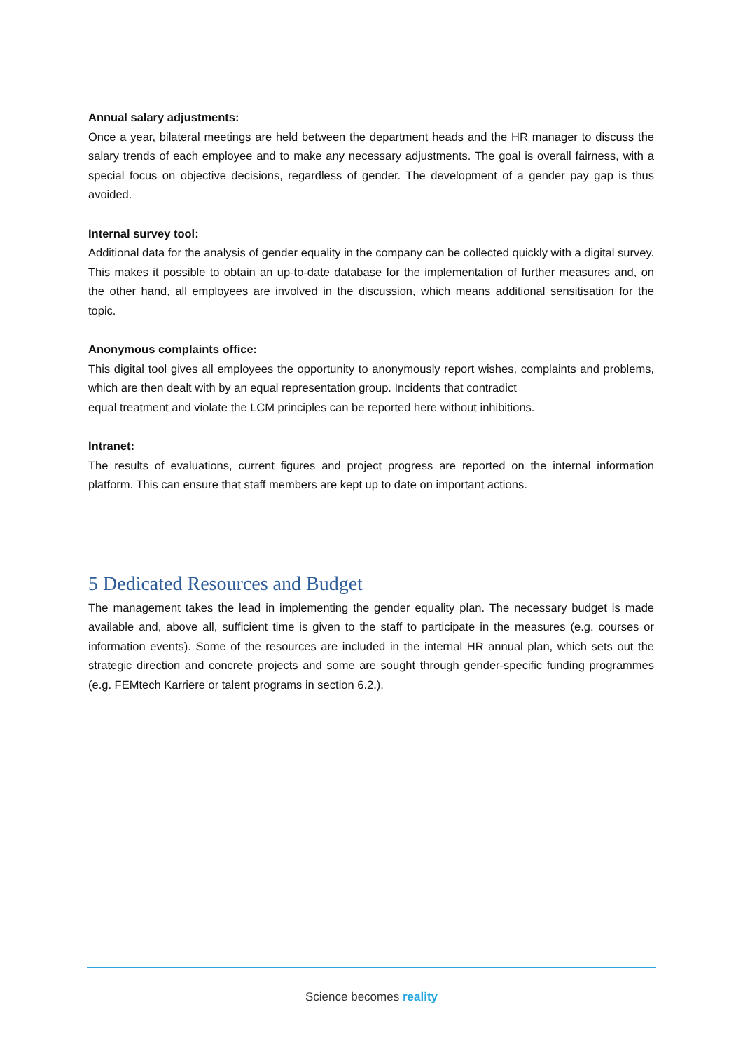Annual salary adjustments:
Once a year, bilateral meetings are held between the department heads and the HR manager to discuss the salary trends of each employee and to make any necessary adjustments. The goal is overall fairness, with a special focus on objective decisions, regardless of gender. The development of a gender pay gap is thus avoided.
Internal survey tool:
Additional data for the analysis of gender equality in the company can be collected quickly with a digital survey. This makes it possible to obtain an up-to-date database for the implementation of further measures and, on the other hand, all employees are involved in the discussion, which means additional sensitisation for the topic.
Anonymous complaints office:
This digital tool gives all employees the opportunity to anonymously report wishes, complaints and problems, which are then dealt with by an equal representation group. Incidents that contradict
equal treatment and violate the LCM principles can be reported here without inhibitions.
Intranet:
The results of evaluations, current figures and project progress are reported on the internal information platform. This can ensure that staff members are kept up to date on important actions.
5 Dedicated Resources and Budget
The management takes the lead in implementing the gender equality plan. The necessary budget is made available and, above all, sufficient time is given to the staff to participate in the measures (e.g. courses or information events). Some of the resources are included in the internal HR annual plan, which sets out the strategic direction and concrete projects and some are sought through gender-specific funding programmes (e.g. FEMtech Karriere or talent programs in section 6.2.).
Science becomes reality